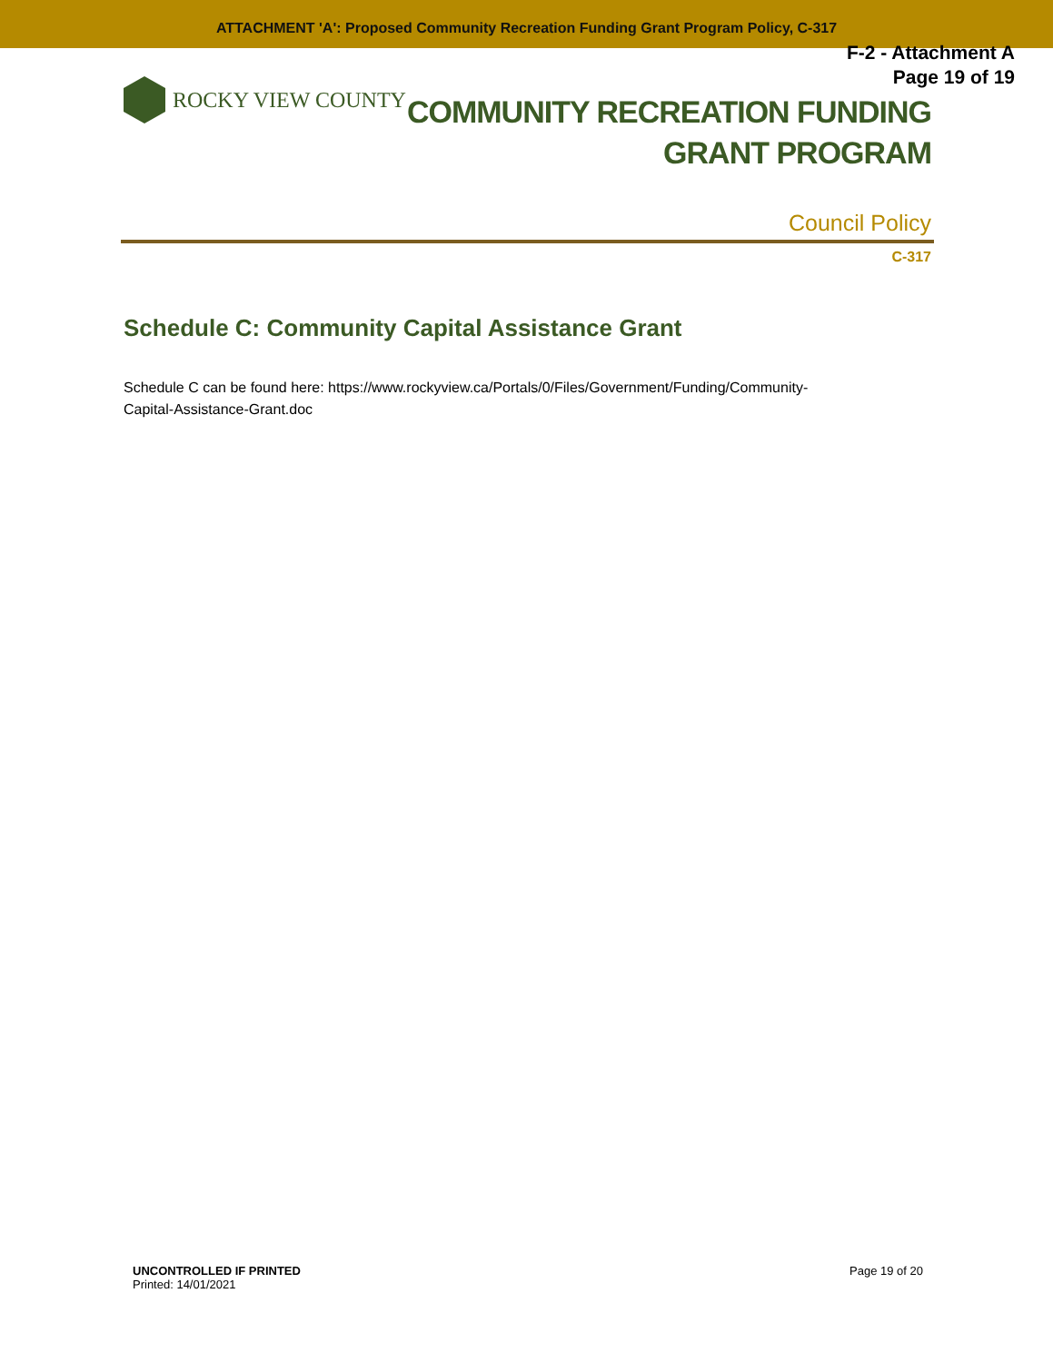ATTACHMENT 'A': Proposed Community Recreation Funding Grant Program Policy, C-317
F-2 - Attachment A
Page 19 of 19
ROCKY VIEW COUNTY
COMMUNITY RECREATION FUNDING
GRANT PROGRAM
Council Policy
C-317
Schedule C: Community Capital Assistance Grant
Schedule C can be found here: https://www.rockyview.ca/Portals/0/Files/Government/Funding/Community-
Capital-Assistance-Grant.doc
UNCONTROLLED IF PRINTED
Printed: 14/01/2021
Page 19 of 20